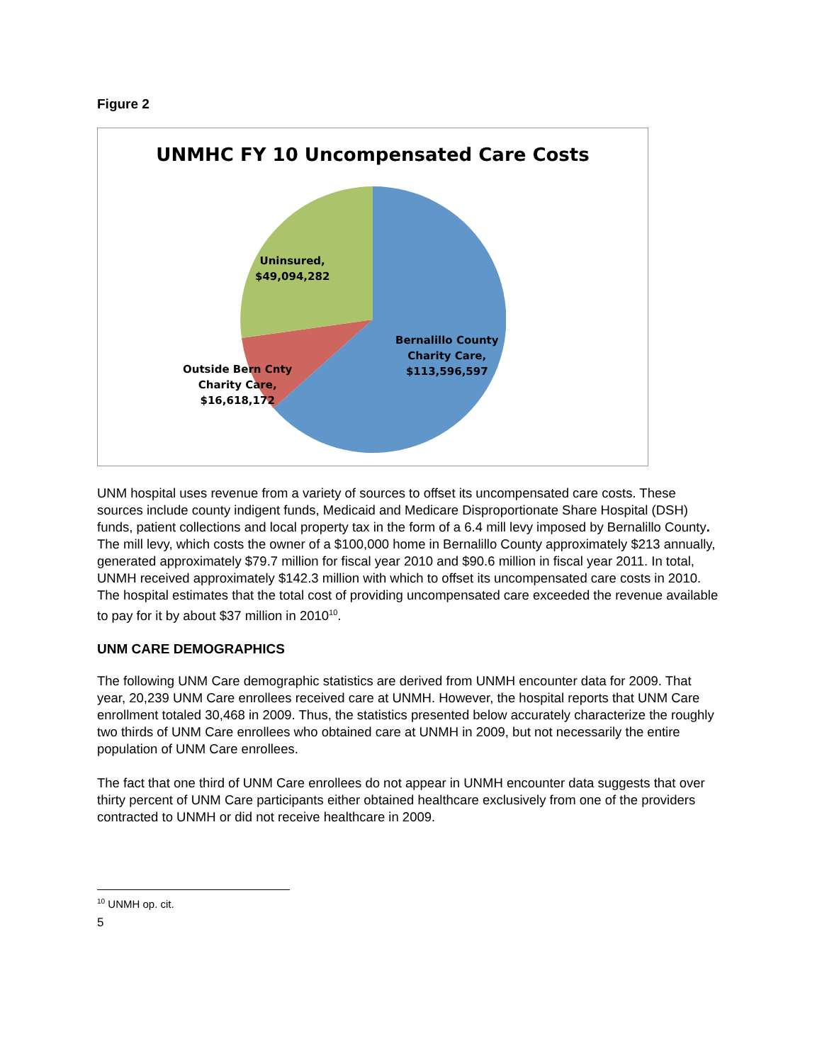Figure 2
UNMHC FY 10 Uncompensated Care Costs
Uninsured,
$49,094,282
Bernalillo County
Charity Care,
$113,596,597
Outside Bern Cnty
Charity Care,
$16,618,172
UNM hospital uses revenue from a variety of sources to offset its uncompensated care costs. These sources include county indigent funds, Medicaid and Medicare Disproportionate Share Hospital (DSH) funds, patient collections and local property tax in the form of a 6.4 mill levy imposed by Bernalillo County. The mill levy, which costs the owner of a $100,000 home in Bernalillo County approximately $213 annually, generated approximately $79.7 million for fiscal year 2010 and $90.6 million in fiscal year 2011. In total, UNMH received approximately $142.3 million with which to offset its uncompensated care costs in 2010. The hospital estimates that the total cost of providing uncompensated care exceeded the revenue available to pay for it by about $37 million in 2010<sup>10</sup>.
UNM CARE DEMOGRAPHICS
The following UNM Care demographic statistics are derived from UNMH encounter data for 2009. That year, 20,239 UNM Care enrollees received care at UNMH. However, the hospital reports that UNM Care enrollment totaled 30,468 in 2009. Thus, the statistics presented below accurately characterize the roughly two thirds of UNM Care enrollees who obtained care at UNMH in 2009, but not necessarily the entire population of UNM Care enrollees.
The fact that one third of UNM Care enrollees do not appear in UNMH encounter data suggests that over thirty percent of UNM Care participants either obtained healthcare exclusively from one of the providers contracted to UNMH or did not receive healthcare in 2009.
<sup>10</sup> UNMH op. cit.
5